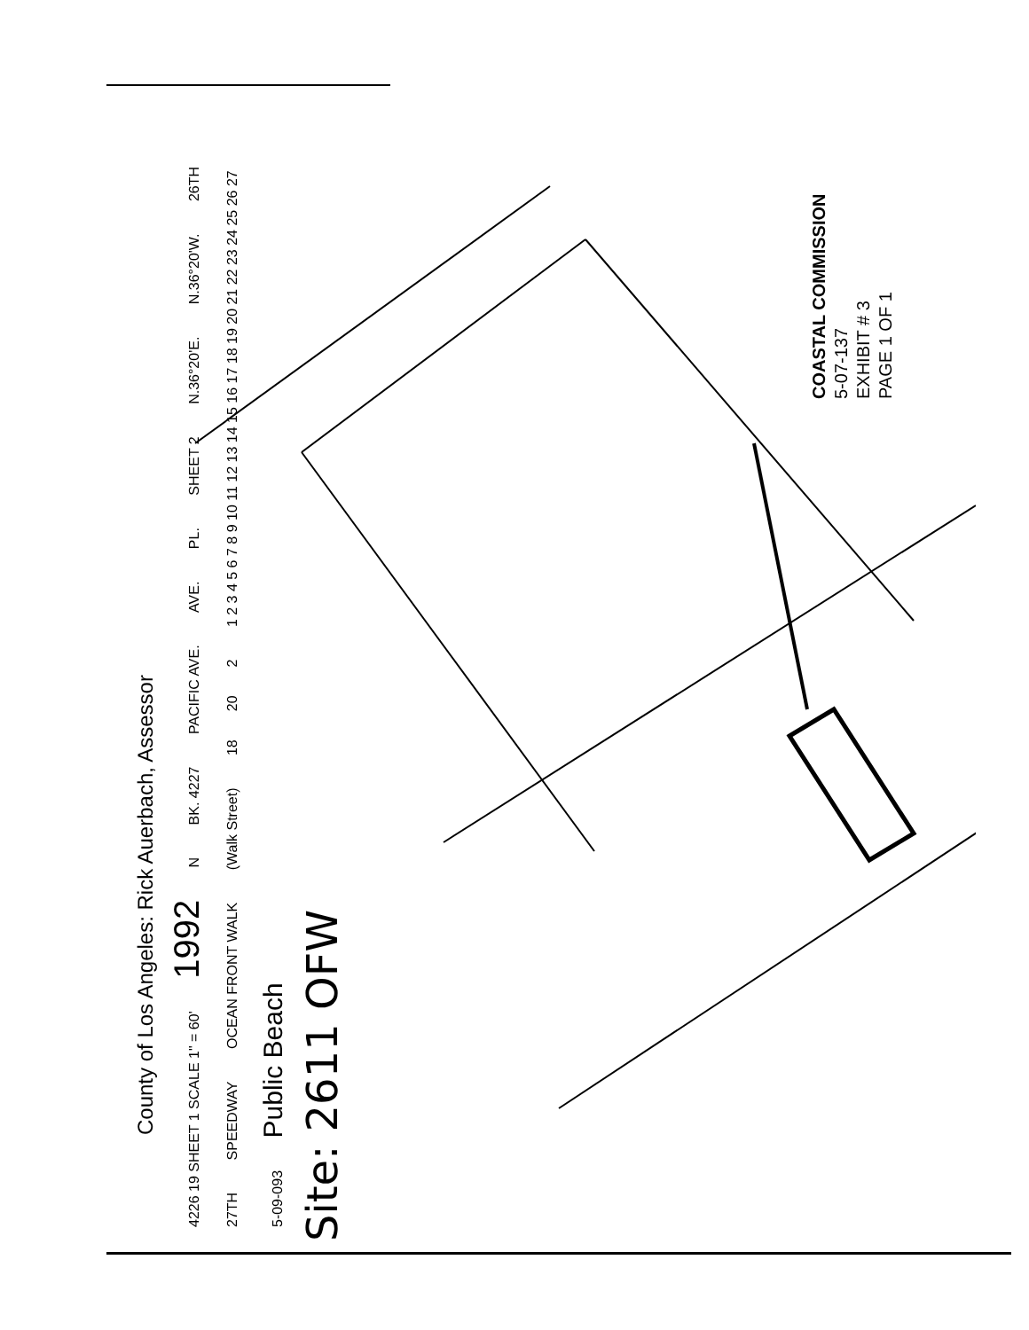County of Los Angeles: Rick Auerbach, Assessor
4226 19 SHEET 1 SCALE 1" = 60' 1992 N BK. 4227 PACIFIC AVE. AVE. PL. SHEET 2 N.36°20'E. N.36°20'W. 26TH 27TH SPEEDWAY OCEAN FRONT WALK (Walk Street) 18 20 2 1 2 3 4 5 6 7 8 9 10 11 12 13 14 15 16 17 18 19 20 21 22 23 24 25 26 27 5-09-093 Public Beach
Site: 2611 OFW
COASTAL COMMISSION
5-07-137
EXHIBIT # 3
PAGE 1 OF 1